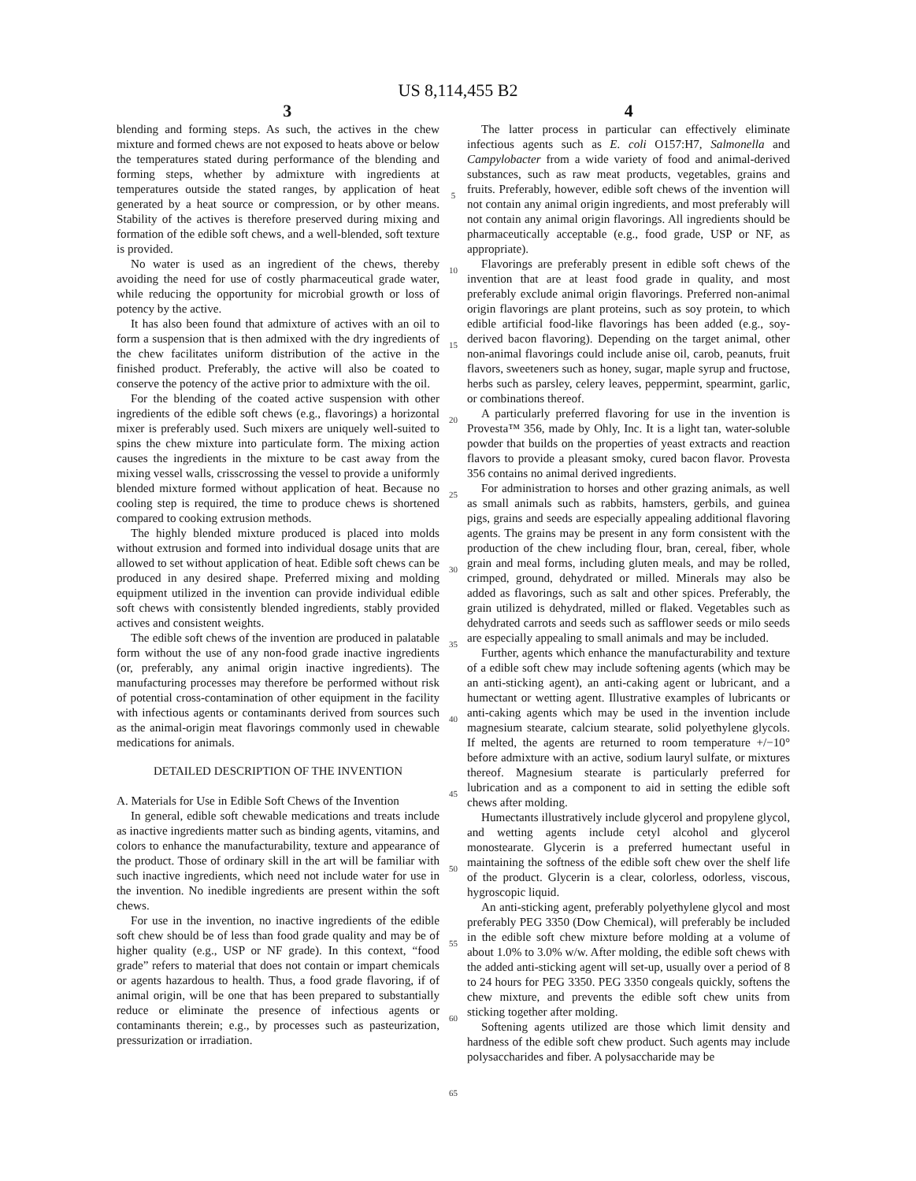US 8,114,455 B2
3 4
blending and forming steps. As such, the actives in the chew mixture and formed chews are not exposed to heats above or below the temperatures stated during performance of the blending and forming steps, whether by admixture with ingredients at temperatures outside the stated ranges, by application of heat generated by a heat source or compression, or by other means. Stability of the actives is therefore preserved during mixing and formation of the edible soft chews, and a well-blended, soft texture is provided.
No water is used as an ingredient of the chews, thereby avoiding the need for use of costly pharmaceutical grade water, while reducing the opportunity for microbial growth or loss of potency by the active.
It has also been found that admixture of actives with an oil to form a suspension that is then admixed with the dry ingredients of the chew facilitates uniform distribution of the active in the finished product. Preferably, the active will also be coated to conserve the potency of the active prior to admixture with the oil.
For the blending of the coated active suspension with other ingredients of the edible soft chews (e.g., flavorings) a horizontal mixer is preferably used. Such mixers are uniquely well-suited to spins the chew mixture into particulate form. The mixing action causes the ingredients in the mixture to be cast away from the mixing vessel walls, crisscrossing the vessel to provide a uniformly blended mixture formed without application of heat. Because no cooling step is required, the time to produce chews is shortened compared to cooking extrusion methods.
The highly blended mixture produced is placed into molds without extrusion and formed into individual dosage units that are allowed to set without application of heat. Edible soft chews can be produced in any desired shape. Preferred mixing and molding equipment utilized in the invention can provide individual edible soft chews with consistently blended ingredients, stably provided actives and consistent weights.
The edible soft chews of the invention are produced in palatable form without the use of any non-food grade inactive ingredients (or, preferably, any animal origin inactive ingredients). The manufacturing processes may therefore be performed without risk of potential cross-contamination of other equipment in the facility with infectious agents or contaminants derived from sources such as the animal-origin meat flavorings commonly used in chewable medications for animals.
DETAILED DESCRIPTION OF THE INVENTION
A. Materials for Use in Edible Soft Chews of the Invention
In general, edible soft chewable medications and treats include as inactive ingredients matter such as binding agents, vitamins, and colors to enhance the manufacturability, texture and appearance of the product. Those of ordinary skill in the art will be familiar with such inactive ingredients, which need not include water for use in the invention. No inedible ingredients are present within the soft chews.
For use in the invention, no inactive ingredients of the edible soft chew should be of less than food grade quality and may be of higher quality (e.g., USP or NF grade). In this context, “food grade” refers to material that does not contain or impart chemicals or agents hazardous to health. Thus, a food grade flavoring, if of animal origin, will be one that has been prepared to substantially reduce or eliminate the presence of infectious agents or contaminants therein; e.g., by processes such as pasteurization, pressurization or irradiation.
5
10
15
20
25
30
35
40
45
50
55
60
65
The latter process in particular can effectively eliminate infectious agents such as E. coli O157:H7, Salmonella and Campylobacter from a wide variety of food and animal-derived substances, such as raw meat products, vegetables, grains and fruits. Preferably, however, edible soft chews of the invention will not contain any animal origin ingredients, and most preferably will not contain any animal origin flavorings. All ingredients should be pharmaceutically acceptable (e.g., food grade, USP or NF, as appropriate).
Flavorings are preferably present in edible soft chews of the invention that are at least food grade in quality, and most preferably exclude animal origin flavorings. Preferred non-animal origin flavorings are plant proteins, such as soy protein, to which edible artificial food-like flavorings has been added (e.g., soy-derived bacon flavoring). Depending on the target animal, other non-animal flavorings could include anise oil, carob, peanuts, fruit flavors, sweeteners such as honey, sugar, maple syrup and fructose, herbs such as parsley, celery leaves, peppermint, spearmint, garlic, or combinations thereof.
A particularly preferred flavoring for use in the invention is Provesta™ 356, made by Ohly, Inc. It is a light tan, water-soluble powder that builds on the properties of yeast extracts and reaction flavors to provide a pleasant smoky, cured bacon flavor. Provesta 356 contains no animal derived ingredients.
For administration to horses and other grazing animals, as well as small animals such as rabbits, hamsters, gerbils, and guinea pigs, grains and seeds are especially appealing additional flavoring agents. The grains may be present in any form consistent with the production of the chew including flour, bran, cereal, fiber, whole grain and meal forms, including gluten meals, and may be rolled, crimped, ground, dehydrated or milled. Minerals may also be added as flavorings, such as salt and other spices. Preferably, the grain utilized is dehydrated, milled or flaked. Vegetables such as dehydrated carrots and seeds such as safflower seeds or milo seeds are especially appealing to small animals and may be included.
Further, agents which enhance the manufacturability and texture of a edible soft chew may include softening agents (which may be an anti-sticking agent), an anti-caking agent or lubricant, and a humectant or wetting agent. Illustrative examples of lubricants or anti-caking agents which may be used in the invention include magnesium stearate, calcium stearate, solid polyethylene glycols. If melted, the agents are returned to room temperature +/−10° before admixture with an active, sodium lauryl sulfate, or mixtures thereof. Magnesium stearate is particularly preferred for lubrication and as a component to aid in setting the edible soft chews after molding.
Humectants illustratively include glycerol and propylene glycol, and wetting agents include cetyl alcohol and glycerol monostearate. Glycerin is a preferred humectant useful in maintaining the softness of the edible soft chew over the shelf life of the product. Glycerin is a clear, colorless, odorless, viscous, hygroscopic liquid.
An anti-sticking agent, preferably polyethylene glycol and most preferably PEG 3350 (Dow Chemical), will preferably be included in the edible soft chew mixture before molding at a volume of about 1.0% to 3.0% w/w. After molding, the edible soft chews with the added anti-sticking agent will set-up, usually over a period of 8 to 24 hours for PEG 3350. PEG 3350 congeals quickly, softens the chew mixture, and prevents the edible soft chew units from sticking together after molding.
Softening agents utilized are those which limit density and hardness of the edible soft chew product. Such agents may include polysaccharides and fiber. A polysaccharide may be